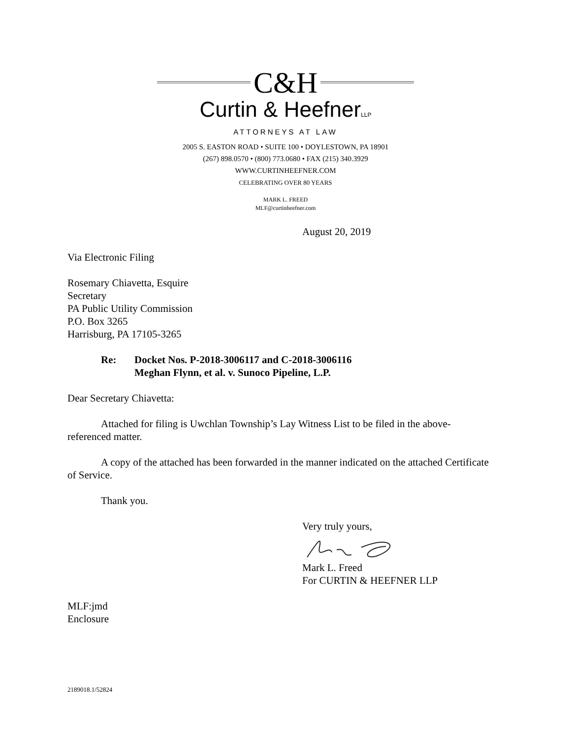C&H
Curtin & HeefnerLLP
ATTORNEYS AT LAW
2005 S. EASTON ROAD • SUITE 100 • DOYLESTOWN, PA 18901
(267) 898.0570 • (800) 773.0680 • FAX (215) 340.3929
WWW.CURTINHEEFNER.COM
CELEBRATING OVER 80 YEARS
MARK L. FREED
MLF@curtinheefner.com
August 20, 2019
Via Electronic Filing
Rosemary Chiavetta, Esquire
Secretary
PA Public Utility Commission
P.O. Box 3265
Harrisburg, PA 17105-3265
Re: Docket Nos. P-2018-3006117 and C-2018-3006116
Meghan Flynn, et al. v. Sunoco Pipeline, L.P.
Dear Secretary Chiavetta:
Attached for filing is Uwchlan Township’s Lay Witness List to be filed in the above-referenced matter.
A copy of the attached has been forwarded in the manner indicated on the attached Certificate of Service.
Thank you.
Very truly yours,
Mark L. Freed
For CURTIN & HEEFNER LLP
MLF:jmd
Enclosure
2189018.1/52824